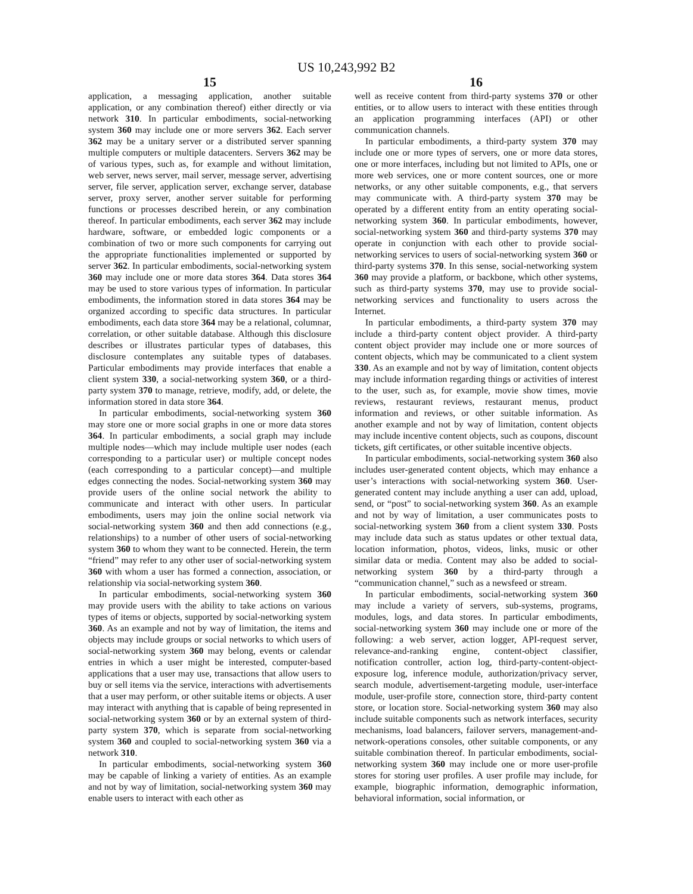US 10,243,992 B2
15
application, a messaging application, another suitable application, or any combination thereof) either directly or via network 310. In particular embodiments, social-networking system 360 may include one or more servers 362. Each server 362 may be a unitary server or a distributed server spanning multiple computers or multiple datacenters. Servers 362 may be of various types, such as, for example and without limitation, web server, news server, mail server, message server, advertising server, file server, application server, exchange server, database server, proxy server, another server suitable for performing functions or processes described herein, or any combination thereof. In particular embodiments, each server 362 may include hardware, software, or embedded logic components or a combination of two or more such components for carrying out the appropriate functionalities implemented or supported by server 362. In particular embodiments, social-networking system 360 may include one or more data stores 364. Data stores 364 may be used to store various types of information. In particular embodiments, the information stored in data stores 364 may be organized according to specific data structures. In particular embodiments, each data store 364 may be a relational, columnar, correlation, or other suitable database. Although this disclosure describes or illustrates particular types of databases, this disclosure contemplates any suitable types of databases. Particular embodiments may provide interfaces that enable a client system 330, a social-networking system 360, or a third-party system 370 to manage, retrieve, modify, add, or delete, the information stored in data store 364.
In particular embodiments, social-networking system 360 may store one or more social graphs in one or more data stores 364. In particular embodiments, a social graph may include multiple nodes—which may include multiple user nodes (each corresponding to a particular user) or multiple concept nodes (each corresponding to a particular concept)—and multiple edges connecting the nodes. Social-networking system 360 may provide users of the online social network the ability to communicate and interact with other users. In particular embodiments, users may join the online social network via social-networking system 360 and then add connections (e.g., relationships) to a number of other users of social-networking system 360 to whom they want to be connected. Herein, the term “friend” may refer to any other user of social-networking system 360 with whom a user has formed a connection, association, or relationship via social-networking system 360.
In particular embodiments, social-networking system 360 may provide users with the ability to take actions on various types of items or objects, supported by social-networking system 360. As an example and not by way of limitation, the items and objects may include groups or social networks to which users of social-networking system 360 may belong, events or calendar entries in which a user might be interested, computer-based applications that a user may use, transactions that allow users to buy or sell items via the service, interactions with advertisements that a user may perform, or other suitable items or objects. A user may interact with anything that is capable of being represented in social-networking system 360 or by an external system of third-party system 370, which is separate from social-networking system 360 and coupled to social-networking system 360 via a network 310.
In particular embodiments, social-networking system 360 may be capable of linking a variety of entities. As an example and not by way of limitation, social-networking system 360 may enable users to interact with each other as
16
well as receive content from third-party systems 370 or other entities, or to allow users to interact with these entities through an application programming interfaces (API) or other communication channels.
In particular embodiments, a third-party system 370 may include one or more types of servers, one or more data stores, one or more interfaces, including but not limited to APIs, one or more web services, one or more content sources, one or more networks, or any other suitable components, e.g., that servers may communicate with. A third-party system 370 may be operated by a different entity from an entity operating social-networking system 360. In particular embodiments, however, social-networking system 360 and third-party systems 370 may operate in conjunction with each other to provide social-networking services to users of social-networking system 360 or third-party systems 370. In this sense, social-networking system 360 may provide a platform, or backbone, which other systems, such as third-party systems 370, may use to provide social-networking services and functionality to users across the Internet.
In particular embodiments, a third-party system 370 may include a third-party content object provider. A third-party content object provider may include one or more sources of content objects, which may be communicated to a client system 330. As an example and not by way of limitation, content objects may include information regarding things or activities of interest to the user, such as, for example, movie show times, movie reviews, restaurant reviews, restaurant menus, product information and reviews, or other suitable information. As another example and not by way of limitation, content objects may include incentive content objects, such as coupons, discount tickets, gift certificates, or other suitable incentive objects.
In particular embodiments, social-networking system 360 also includes user-generated content objects, which may enhance a user’s interactions with social-networking system 360. User-generated content may include anything a user can add, upload, send, or “post” to social-networking system 360. As an example and not by way of limitation, a user communicates posts to social-networking system 360 from a client system 330. Posts may include data such as status updates or other textual data, location information, photos, videos, links, music or other similar data or media. Content may also be added to social-networking system 360 by a third-party through a “communication channel,” such as a newsfeed or stream.
In particular embodiments, social-networking system 360 may include a variety of servers, sub-systems, programs, modules, logs, and data stores. In particular embodiments, social-networking system 360 may include one or more of the following: a web server, action logger, API-request server, relevance-and-ranking engine, content-object classifier, notification controller, action log, third-party-content-object-exposure log, inference module, authorization/privacy server, search module, advertisement-targeting module, user-interface module, user-profile store, connection store, third-party content store, or location store. Social-networking system 360 may also include suitable components such as network interfaces, security mechanisms, load balancers, failover servers, management-and-network-operations consoles, other suitable components, or any suitable combination thereof. In particular embodiments, social-networking system 360 may include one or more user-profile stores for storing user profiles. A user profile may include, for example, biographic information, demographic information, behavioral information, social information, or